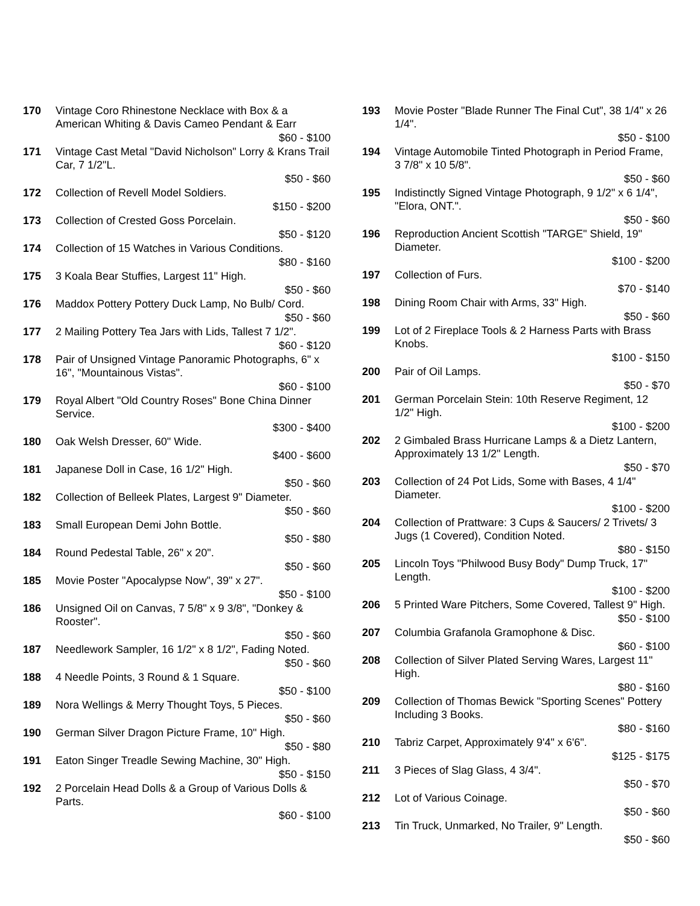170 Vintage Coro Rhinestone Necklace with Box & a American Whiting & Davis Cameo Pendant & Earr
$60 - $100
171 Vintage Cast Metal "David Nicholson" Lorry & Krans Trail Car, 7 1/2"L.
$50 - $60
172 Collection of Revell Model Soldiers.
$150 - $200
173 Collection of Crested Goss Porcelain.
$50 - $120
174 Collection of 15 Watches in Various Conditions.
$80 - $160
175 3 Koala Bear Stuffies, Largest 11" High.
$50 - $60
176 Maddox Pottery Pottery Duck Lamp, No Bulb/ Cord.
$50 - $60
177 2 Mailing Pottery Tea Jars with Lids, Tallest 7 1/2".
$60 - $120
178 Pair of Unsigned Vintage Panoramic Photographs, 6" x 16", "Mountainous Vistas".
$60 - $100
179 Royal Albert "Old Country Roses" Bone China Dinner Service.
$300 - $400
180 Oak Welsh Dresser, 60" Wide.
$400 - $600
181 Japanese Doll in Case, 16 1/2" High.
$50 - $60
182 Collection of Belleek Plates, Largest 9" Diameter.
$50 - $60
183 Small European Demi John Bottle.
$50 - $80
184 Round Pedestal Table, 26" x 20".
$50 - $60
185 Movie Poster "Apocalypse Now", 39" x 27".
$50 - $100
186 Unsigned Oil on Canvas, 7 5/8" x 9 3/8", "Donkey & Rooster".
$50 - $60
187 Needlework Sampler, 16 1/2" x 8 1/2", Fading Noted.
$50 - $60
188 4 Needle Points, 3 Round & 1 Square.
$50 - $100
189 Nora Wellings & Merry Thought Toys, 5 Pieces.
$50 - $60
190 German Silver Dragon Picture Frame, 10" High.
$50 - $80
191 Eaton Singer Treadle Sewing Machine, 30" High.
$50 - $150
192 2 Porcelain Head Dolls & a Group of Various Dolls & Parts.
$60 - $100
193 Movie Poster "Blade Runner The Final Cut", 38 1/4" x 26 1/4".
$50 - $100
194 Vintage Automobile Tinted Photograph in Period Frame, 3 7/8" x 10 5/8".
$50 - $60
195 Indistinctly Signed Vintage Photograph, 9 1/2" x 6 1/4", "Elora, ONT.".
$50 - $60
196 Reproduction Ancient Scottish "TARGE" Shield, 19" Diameter.
$100 - $200
197 Collection of Furs.
$70 - $140
198 Dining Room Chair with Arms, 33" High.
$50 - $60
199 Lot of 2 Fireplace Tools & 2 Harness Parts with Brass Knobs.
$100 - $150
200 Pair of Oil Lamps.
$50 - $70
201 German Porcelain Stein: 10th Reserve Regiment, 12 1/2" High.
$100 - $200
202 2 Gimbaled Brass Hurricane Lamps & a Dietz Lantern, Approximately 13 1/2" Length.
$50 - $70
203 Collection of 24 Pot Lids, Some with Bases, 4 1/4" Diameter.
$100 - $200
204 Collection of Prattware: 3 Cups & Saucers/ 2 Trivets/ 3 Jugs (1 Covered), Condition Noted.
$80 - $150
205 Lincoln Toys "Philwood Busy Body" Dump Truck, 17" Length.
$100 - $200
206 5 Printed Ware Pitchers, Some Covered, Tallest 9" High.
$50 - $100
207 Columbia Grafanola Gramophone & Disc.
$60 - $100
208 Collection of Silver Plated Serving Wares, Largest 11" High.
$80 - $160
209 Collection of Thomas Bewick "Sporting Scenes" Pottery Including 3 Books.
$80 - $160
210 Tabriz Carpet, Approximately 9'4" x 6'6".
$125 - $175
211 3 Pieces of Slag Glass, 4 3/4".
$50 - $70
212 Lot of Various Coinage.
$50 - $60
213 Tin Truck, Unmarked, No Trailer, 9" Length.
$50 - $60